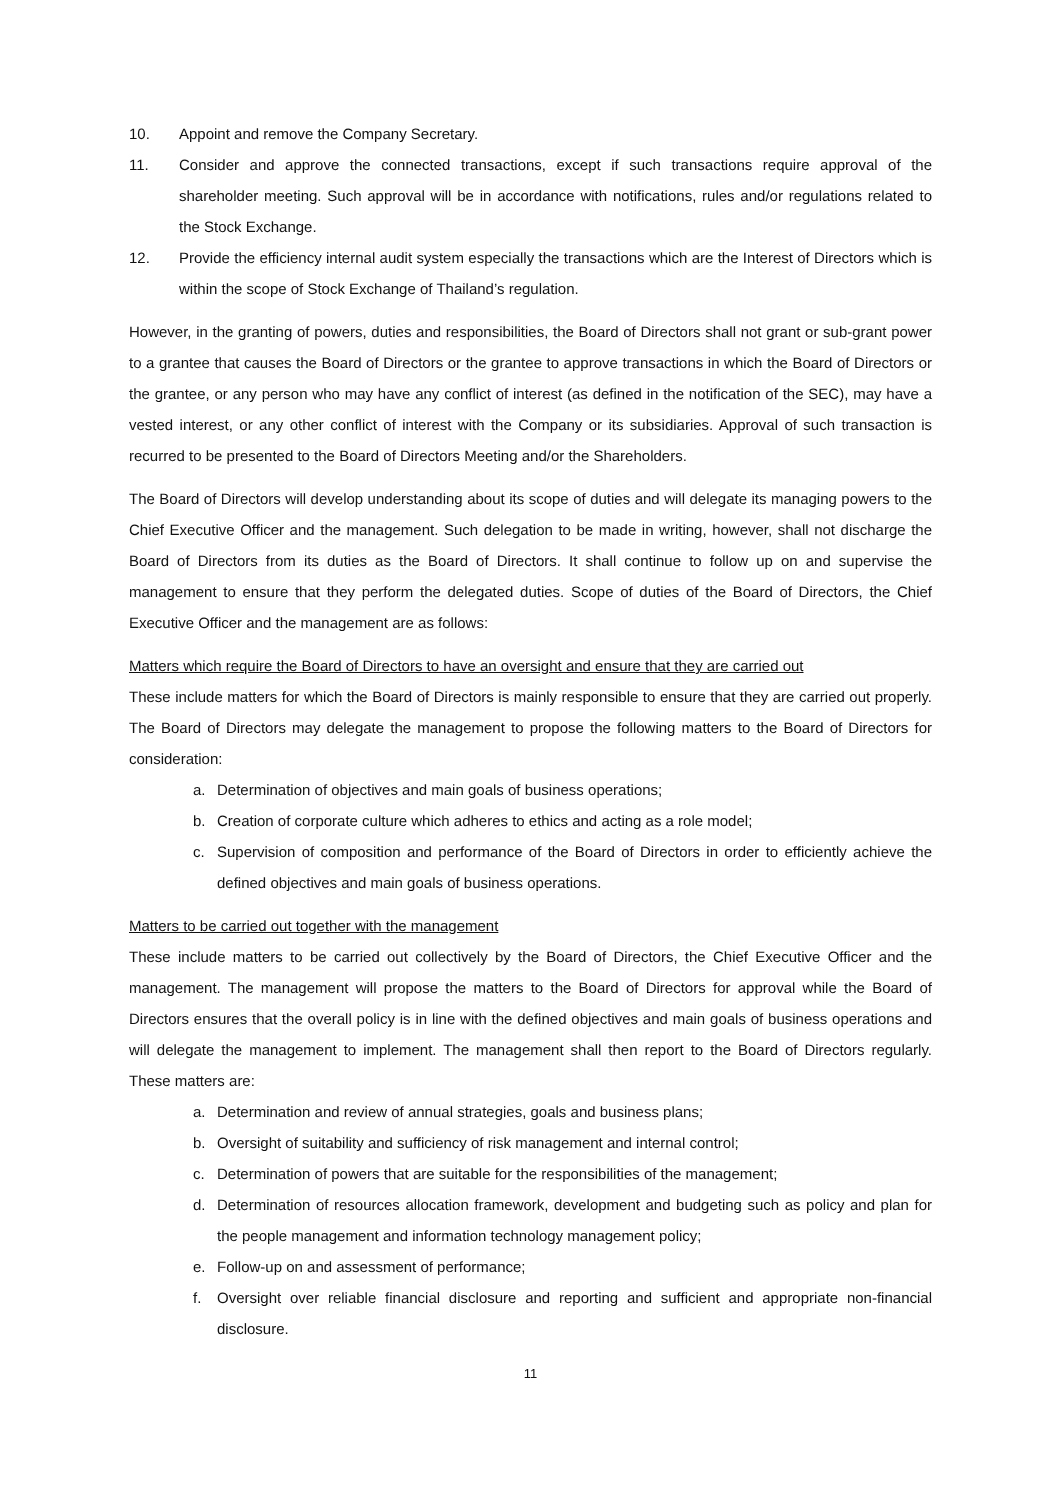10. Appoint and remove the Company Secretary.
11. Consider and approve the connected transactions, except if such transactions require approval of the shareholder meeting. Such approval will be in accordance with notifications, rules and/or regulations related to the Stock Exchange.
12. Provide the efficiency internal audit system especially the transactions which are the Interest of Directors which is within the scope of Stock Exchange of Thailand’s regulation.
However, in the granting of powers, duties and responsibilities, the Board of Directors shall not grant or sub-grant power to a grantee that causes the Board of Directors or the grantee to approve transactions in which the Board of Directors or the grantee, or any person who may have any conflict of interest (as defined in the notification of the SEC), may have a vested interest, or any other conflict of interest with the Company or its subsidiaries. Approval of such transaction is recurred to be presented to the Board of Directors Meeting and/or the Shareholders.
The Board of Directors will develop understanding about its scope of duties and will delegate its managing powers to the Chief Executive Officer and the management. Such delegation to be made in writing, however, shall not discharge the Board of Directors from its duties as the Board of Directors. It shall continue to follow up on and supervise the management to ensure that they perform the delegated duties. Scope of duties of the Board of Directors, the Chief Executive Officer and the management are as follows:
Matters which require the Board of Directors to have an oversight and ensure that they are carried out
These include matters for which the Board of Directors is mainly responsible to ensure that they are carried out properly. The Board of Directors may delegate the management to propose the following matters to the Board of Directors for consideration:
a. Determination of objectives and main goals of business operations;
b. Creation of corporate culture which adheres to ethics and acting as a role model;
c. Supervision of composition and performance of the Board of Directors in order to efficiently achieve the defined objectives and main goals of business operations.
Matters to be carried out together with the management
These include matters to be carried out collectively by the Board of Directors, the Chief Executive Officer and the management. The management will propose the matters to the Board of Directors for approval while the Board of Directors ensures that the overall policy is in line with the defined objectives and main goals of business operations and will delegate the management to implement. The management shall then report to the Board of Directors regularly. These matters are:
a. Determination and review of annual strategies, goals and business plans;
b. Oversight of suitability and sufficiency of risk management and internal control;
c. Determination of powers that are suitable for the responsibilities of the management;
d. Determination of resources allocation framework, development and budgeting such as policy and plan for the people management and information technology management policy;
e. Follow-up on and assessment of performance;
f. Oversight over reliable financial disclosure and reporting and sufficient and appropriate non-financial disclosure.
11